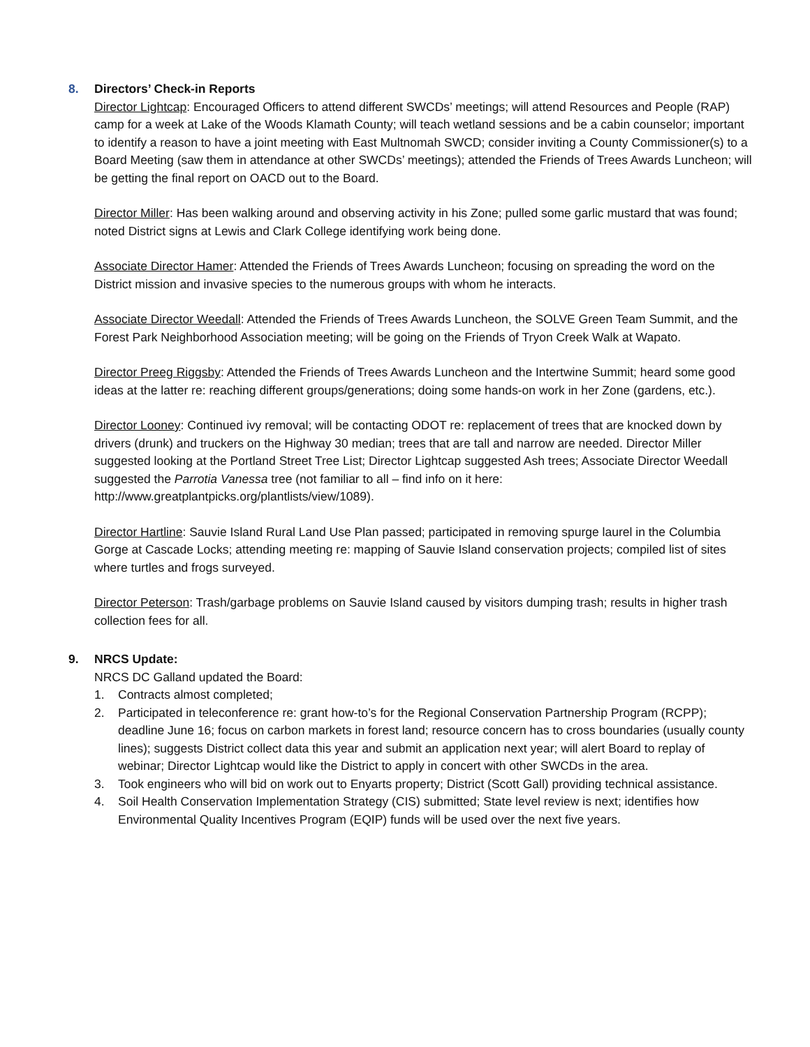8. Directors’ Check-in Reports
Director Lightcap: Encouraged Officers to attend different SWCDs’ meetings; will attend Resources and People (RAP) camp for a week at Lake of the Woods Klamath County; will teach wetland sessions and be a cabin counselor; important to identify a reason to have a joint meeting with East Multnomah SWCD; consider inviting a County Commissioner(s) to a Board Meeting (saw them in attendance at other SWCDs’ meetings); attended the Friends of Trees Awards Luncheon; will be getting the final report on OACD out to the Board.
Director Miller: Has been walking around and observing activity in his Zone; pulled some garlic mustard that was found; noted District signs at Lewis and Clark College identifying work being done.
Associate Director Hamer: Attended the Friends of Trees Awards Luncheon; focusing on spreading the word on the District mission and invasive species to the numerous groups with whom he interacts.
Associate Director Weedall: Attended the Friends of Trees Awards Luncheon, the SOLVE Green Team Summit, and the Forest Park Neighborhood Association meeting; will be going on the Friends of Tryon Creek Walk at Wapato.
Director Preeg Riggsby: Attended the Friends of Trees Awards Luncheon and the Intertwine Summit; heard some good ideas at the latter re: reaching different groups/generations; doing some hands-on work in her Zone (gardens, etc.).
Director Looney: Continued ivy removal; will be contacting ODOT re: replacement of trees that are knocked down by drivers (drunk) and truckers on the Highway 30 median; trees that are tall and narrow are needed. Director Miller suggested looking at the Portland Street Tree List; Director Lightcap suggested Ash trees; Associate Director Weedall suggested the Parrotia Vanessa tree (not familiar to all – find info on it here: http://www.greatplantpicks.org/plantlists/view/1089).
Director Hartline: Sauvie Island Rural Land Use Plan passed; participated in removing spurge laurel in the Columbia Gorge at Cascade Locks; attending meeting re: mapping of Sauvie Island conservation projects; compiled list of sites where turtles and frogs surveyed.
Director Peterson: Trash/garbage problems on Sauvie Island caused by visitors dumping trash; results in higher trash collection fees for all.
9. NRCS Update:
NRCS DC Galland updated the Board:
1. Contracts almost completed;
2. Participated in teleconference re: grant how-to’s for the Regional Conservation Partnership Program (RCPP); deadline June 16; focus on carbon markets in forest land; resource concern has to cross boundaries (usually county lines); suggests District collect data this year and submit an application next year; will alert Board to replay of webinar; Director Lightcap would like the District to apply in concert with other SWCDs in the area.
3. Took engineers who will bid on work out to Enyarts property; District (Scott Gall) providing technical assistance.
4. Soil Health Conservation Implementation Strategy (CIS) submitted; State level review is next; identifies how Environmental Quality Incentives Program (EQIP) funds will be used over the next five years.